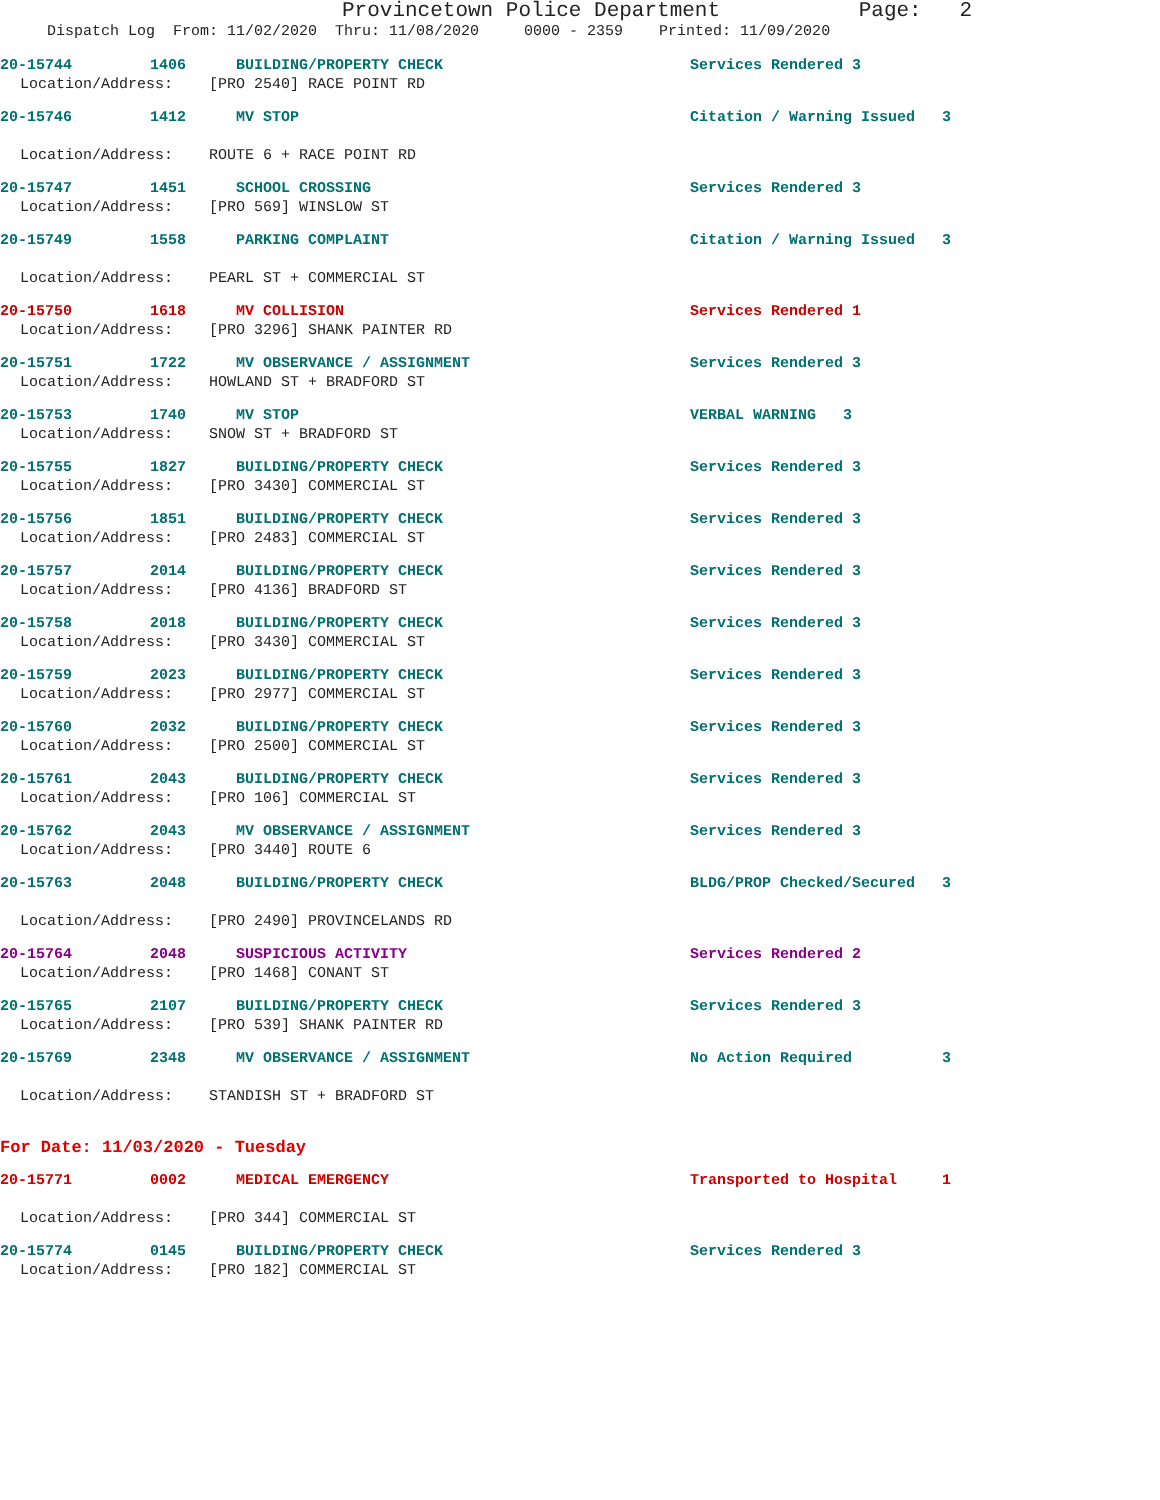Provincetown Police Department Page: 2
Dispatch Log From: 11/02/2020 Thru: 11/08/2020 0000 - 2359 Printed: 11/09/2020
20-15744 1406 BUILDING/PROPERTY CHECK Services Rendered 3
Location/Address: [PRO 2540] RACE POINT RD
20-15746 1412 MV STOP Citation / Warning Issued 3
Location/Address: ROUTE 6 + RACE POINT RD
20-15747 1451 SCHOOL CROSSING Services Rendered 3
Location/Address: [PRO 569] WINSLOW ST
20-15749 1558 PARKING COMPLAINT Citation / Warning Issued 3
Location/Address: PEARL ST + COMMERCIAL ST
20-15750 1618 MV COLLISION Services Rendered 1
Location/Address: [PRO 3296] SHANK PAINTER RD
20-15751 1722 MV OBSERVANCE / ASSIGNMENT Services Rendered 3
Location/Address: HOWLAND ST + BRADFORD ST
20-15753 1740 MV STOP VERBAL WARNING 3
Location/Address: SNOW ST + BRADFORD ST
20-15755 1827 BUILDING/PROPERTY CHECK Services Rendered 3
Location/Address: [PRO 3430] COMMERCIAL ST
20-15756 1851 BUILDING/PROPERTY CHECK Services Rendered 3
Location/Address: [PRO 2483] COMMERCIAL ST
20-15757 2014 BUILDING/PROPERTY CHECK Services Rendered 3
Location/Address: [PRO 4136] BRADFORD ST
20-15758 2018 BUILDING/PROPERTY CHECK Services Rendered 3
Location/Address: [PRO 3430] COMMERCIAL ST
20-15759 2023 BUILDING/PROPERTY CHECK Services Rendered 3
Location/Address: [PRO 2977] COMMERCIAL ST
20-15760 2032 BUILDING/PROPERTY CHECK Services Rendered 3
Location/Address: [PRO 2500] COMMERCIAL ST
20-15761 2043 BUILDING/PROPERTY CHECK Services Rendered 3
Location/Address: [PRO 106] COMMERCIAL ST
20-15762 2043 MV OBSERVANCE / ASSIGNMENT Services Rendered 3
Location/Address: [PRO 3440] ROUTE 6
20-15763 2048 BUILDING/PROPERTY CHECK BLDG/PROP Checked/Secured 3
Location/Address: [PRO 2490] PROVINCELANDS RD
20-15764 2048 SUSPICIOUS ACTIVITY Services Rendered 2
Location/Address: [PRO 1468] CONANT ST
20-15765 2107 BUILDING/PROPERTY CHECK Services Rendered 3
Location/Address: [PRO 539] SHANK PAINTER RD
20-15769 2348 MV OBSERVANCE / ASSIGNMENT No Action Required 3
Location/Address: STANDISH ST + BRADFORD ST
For Date: 11/03/2020 - Tuesday
20-15771 0002 MEDICAL EMERGENCY Transported to Hospital 1
Location/Address: [PRO 344] COMMERCIAL ST
20-15774 0145 BUILDING/PROPERTY CHECK Services Rendered 3
Location/Address: [PRO 182] COMMERCIAL ST